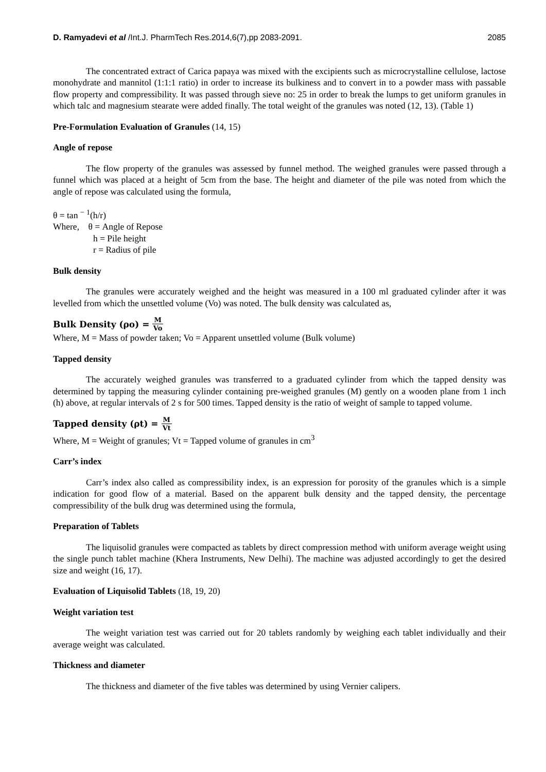D. Ramyadevi et al /Int.J. PharmTech Res.2014,6(7),pp 2083-2091. 2085
The concentrated extract of Carica papaya was mixed with the excipients such as microcrystalline cellulose, lactose monohydrate and mannitol (1:1:1 ratio) in order to increase its bulkiness and to convert in to a powder mass with passable flow property and compressibility. It was passed through sieve no: 25 in order to break the lumps to get uniform granules in which talc and magnesium stearate were added finally. The total weight of the granules was noted (12, 13). (Table 1)
Pre-Formulation Evaluation of Granules (14, 15)
Angle of repose
The flow property of the granules was assessed by funnel method. The weighed granules were passed through a funnel which was placed at a height of 5cm from the base. The height and diameter of the pile was noted from which the angle of repose was calculated using the formula,
θ = tan <sup>− 1</sup>(h/r)
Where, θ = Angle of Repose
h = Pile height
r = Radius of pile
Bulk density
The granules were accurately weighed and the height was measured in a 100 ml graduated cylinder after it was levelled from which the unsettled volume (Vo) was noted. The bulk density was calculated as,
Bulk Density (ρo) = M Vo
Where, M = Mass of powder taken; Vo = Apparent unsettled volume (Bulk volume)
Tapped density
The accurately weighed granules was transferred to a graduated cylinder from which the tapped density was determined by tapping the measuring cylinder containing pre-weighed granules (M) gently on a wooden plane from 1 inch (h) above, at regular intervals of 2 s for 500 times. Tapped density is the ratio of weight of sample to tapped volume.
Tapped density (ρt) = M Vt
Where, M = Weight of granules; Vt = Tapped volume of granules in cm<sup>3</sup>
Carr’s index
Carr’s index also called as compressibility index, is an expression for porosity of the granules which is a simple indication for good flow of a material. Based on the apparent bulk density and the tapped density, the percentage compressibility of the bulk drug was determined using the formula,
Preparation of Tablets
The liquisolid granules were compacted as tablets by direct compression method with uniform average weight using the single punch tablet machine (Khera Instruments, New Delhi). The machine was adjusted accordingly to get the desired size and weight (16, 17).
Evaluation of Liquisolid Tablets (18, 19, 20)
Weight variation test
The weight variation test was carried out for 20 tablets randomly by weighing each tablet individually and their average weight was calculated.
Thickness and diameter
The thickness and diameter of the five tables was determined by using Vernier calipers.